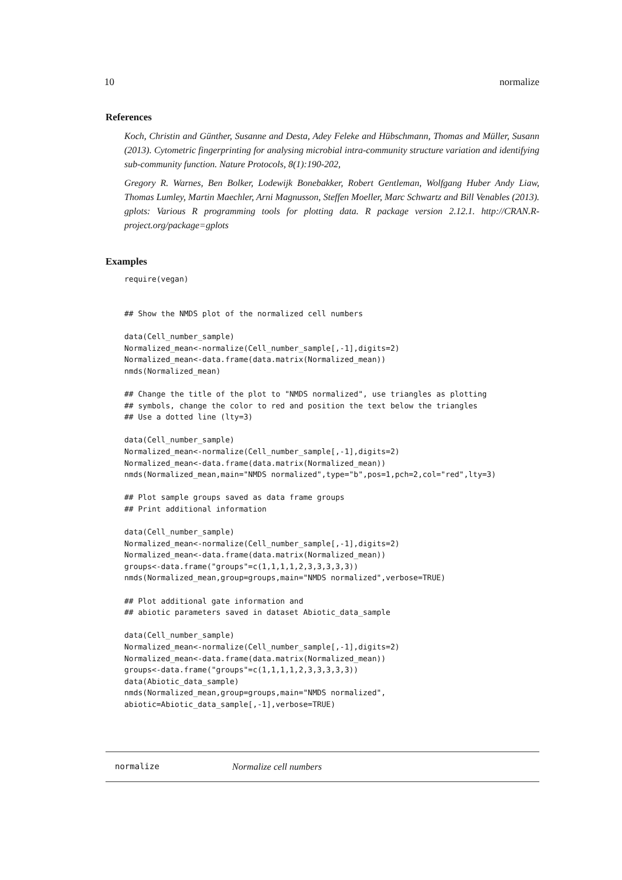10 normalize
References
Koch, Christin and Günther, Susanne and Desta, Adey Feleke and Hübschmann, Thomas and Müller, Susann (2013). Cytometric fingerprinting for analysing microbial intra-community structure variation and identifying sub-community function. Nature Protocols, 8(1):190-202,
Gregory R. Warnes, Ben Bolker, Lodewijk Bonebakker, Robert Gentleman, Wolfgang Huber Andy Liaw, Thomas Lumley, Martin Maechler, Arni Magnusson, Steffen Moeller, Marc Schwartz and Bill Venables (2013). gplots: Various R programming tools for plotting data. R package version 2.12.1. http://CRAN.R-project.org/package=gplots
Examples
require(vegan)


## Show the NMDS plot of the normalized cell numbers

data(Cell_number_sample)
Normalized_mean<-normalize(Cell_number_sample[,-1],digits=2)
Normalized_mean<-data.frame(data.matrix(Normalized_mean))
nmds(Normalized_mean)

## Change the title of the plot to "NMDS normalized", use triangles as plotting
## symbols, change the color to red and position the text below the triangles
## Use a dotted line (lty=3)

data(Cell_number_sample)
Normalized_mean<-normalize(Cell_number_sample[,-1],digits=2)
Normalized_mean<-data.frame(data.matrix(Normalized_mean))
nmds(Normalized_mean,main="NMDS normalized",type="b",pos=1,pch=2,col="red",lty=3)

## Plot sample groups saved as data frame groups
## Print additional information

data(Cell_number_sample)
Normalized_mean<-normalize(Cell_number_sample[,-1],digits=2)
Normalized_mean<-data.frame(data.matrix(Normalized_mean))
groups<-data.frame("groups"=c(1,1,1,1,2,3,3,3,3,3))
nmds(Normalized_mean,group=groups,main="NMDS normalized",verbose=TRUE)

## Plot additional gate information and
## abiotic parameters saved in dataset Abiotic_data_sample

data(Cell_number_sample)
Normalized_mean<-normalize(Cell_number_sample[,-1],digits=2)
Normalized_mean<-data.frame(data.matrix(Normalized_mean))
groups<-data.frame("groups"=c(1,1,1,1,2,3,3,3,3,3))
data(Abiotic_data_sample)
nmds(Normalized_mean,group=groups,main="NMDS normalized",
abiotic=Abiotic_data_sample[,-1],verbose=TRUE)
normalize Normalize cell numbers